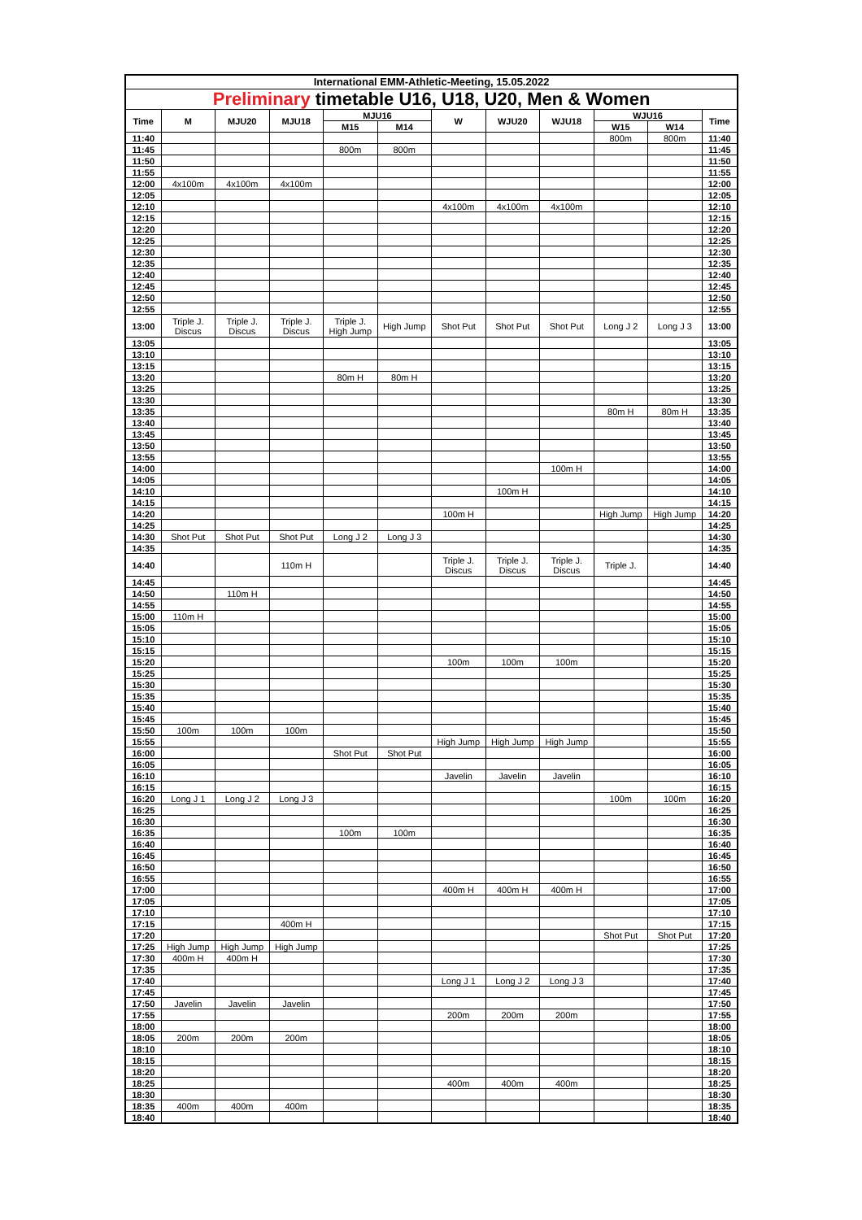| International EMM-Athletic-Meeting, 15.05.2022 | | | | | | | | | | | |
| Preliminary timetable U16, U18, U20, Men & Women | | | | | | | | | | | |
| Time | M | MJU20 | MJU18 | MJU16 | | W | WJU20 | WJU18 | WJU16 | | Time |
| | | | | M15 | M14 | | | | W15 | W14 | |
| 11:40 | | | | | | | | | 800m | 800m | 11:40 |
| 11:45 | | | | 800m | 800m | | | | | | 11:45 |
| 11:50 | | | | | | | | | | | 11:50 |
| 11:55 | | | | | | | | | | | 11:55 |
| 12:00 | 4x100m | 4x100m | 4x100m | | | | | | | | 12:00 |
| 12:05 | | | | | | | | | | | 12:05 |
| 12:10 | | | | | | 4x100m | 4x100m | 4x100m | | | 12:10 |
| 12:15 | | | | | | | | | | | 12:15 |
| 12:20 | | | | | | | | | | | 12:20 |
| 12:25 | | | | | | | | | | | 12:25 |
| 12:30 | | | | | | | | | | | 12:30 |
| 12:35 | | | | | | | | | | | 12:35 |
| 12:40 | | | | | | | | | | | 12:40 |
| 12:45 | | | | | | | | | | | 12:45 |
| 12:50 | | | | | | | | | | | 12:50 |
| 12:55 | | | | | | | | | | | 12:55 |
| 13:00 | Triple J. Discus | Triple J. Discus | Triple J. Discus | Triple J. High Jump | High Jump | Shot Put | Shot Put | Shot Put | Long J 2 | Long J 3 | 13:00 |
| 13:05 | | | | | | | | | | | 13:05 |
| 13:10 | | | | | | | | | | | 13:10 |
| 13:15 | | | | | | | | | | | 13:15 |
| 13:20 | | | | 80m H | 80m H | | | | | | 13:20 |
| 13:25 | | | | | | | | | | | 13:25 |
| 13:30 | | | | | | | | | | | 13:30 |
| 13:35 | | | | | | | | | 80m H | 80m H | 13:35 |
| 13:40 | | | | | | | | | | | 13:40 |
| 13:45 | | | | | | | | | | | 13:45 |
| 13:50 | | | | | | | | | | | 13:50 |
| 13:55 | | | | | | | | | | | 13:55 |
| 14:00 | | | | | | | | 100m H | | | 14:00 |
| 14:05 | | | | | | | | | | | 14:05 |
| 14:10 | | | | | | | 100m H | | | | 14:10 |
| 14:15 | | | | | | | | | | | 14:15 |
| 14:20 | | | | | | 100m H | | | High Jump | High Jump | 14:20 |
| 14:25 | | | | | | | | | | | 14:25 |
| 14:30 | Shot Put | Shot Put | Shot Put | Long J 2 | Long J 3 | | | | | | 14:30 |
| 14:35 | | | | | | | | | | | 14:35 |
| 14:40 | | | 110m H | | | Triple J. Discus | Triple J. Discus | Triple J. Discus | Triple J. | | 14:40 |
| 14:45 | | | | | | | | | | | 14:45 |
| 14:50 | | 110m H | | | | | | | | | 14:50 |
| 14:55 | | | | | | | | | | | 14:55 |
| 15:00 | 110m H | | | | | | | | | | 15:00 |
| 15:05 | | | | | | | | | | | 15:05 |
| 15:10 | | | | | | | | | | | 15:10 |
| 15:15 | | | | | | | | | | | 15:15 |
| 15:20 | | | | | | 100m | 100m | 100m | | | 15:20 |
| 15:25 | | | | | | | | | | | 15:25 |
| 15:30 | | | | | | | | | | | 15:30 |
| 15:35 | | | | | | | | | | | 15:35 |
| 15:40 | | | | | | | | | | | 15:40 |
| 15:45 | | | | | | | | | | | 15:45 |
| 15:50 | 100m | 100m | 100m | | | | | | | | 15:50 |
| 15:55 | | | | | | High Jump | High Jump | High Jump | | | 15:55 |
| 16:00 | | | | Shot Put | Shot Put | | | | | | 16:00 |
| 16:05 | | | | | | | | | | | 16:05 |
| 16:10 | | | | | | Javelin | Javelin | Javelin | | | 16:10 |
| 16:15 | | | | | | | | | | | 16:15 |
| 16:20 | Long J 1 | Long J 2 | Long J 3 | | | | | | 100m | 100m | 16:20 |
| 16:25 | | | | | | | | | | | 16:25 |
| 16:30 | | | | | | | | | | | 16:30 |
| 16:35 | | | | 100m | 100m | | | | | | 16:35 |
| 16:40 | | | | | | | | | | | 16:40 |
| 16:45 | | | | | | | | | | | 16:45 |
| 16:50 | | | | | | | | | | | 16:50 |
| 16:55 | | | | | | | | | | | 16:55 |
| 17:00 | | | | | | 400m H | 400m H | 400m H | | | 17:00 |
| 17:05 | | | | | | | | | | | 17:05 |
| 17:10 | | | | | | | | | | | 17:10 |
| 17:15 | | | 400m H | | | | | | | | 17:15 |
| 17:20 | | | | | | | | | Shot Put | Shot Put | 17:20 |
| 17:25 | High Jump | High Jump | High Jump | | | | | | | | 17:25 |
| 17:30 | 400m H | 400m H | | | | | | | | | 17:30 |
| 17:35 | | | | | | | | | | | 17:35 |
| 17:40 | | | | | | Long J 1 | Long J 2 | Long J 3 | | | 17:40 |
| 17:45 | | | | | | | | | | | 17:45 |
| 17:50 | Javelin | Javelin | Javelin | | | | | | | | 17:50 |
| 17:55 | | | | | | 200m | 200m | 200m | | | 17:55 |
| 18:00 | | | | | | | | | | | 18:00 |
| 18:05 | 200m | 200m | 200m | | | | | | | | 18:05 |
| 18:10 | | | | | | | | | | | 18:10 |
| 18:15 | | | | | | | | | | | 18:15 |
| 18:20 | | | | | | | | | | | 18:20 |
| 18:25 | | | | | | 400m | 400m | 400m | | | 18:25 |
| 18:30 | | | | | | | | | | | 18:30 |
| 18:35 | 400m | 400m | 400m | | | | | | | | 18:35 |
| 18:40 | | | | | | | | | | | 18:40 |